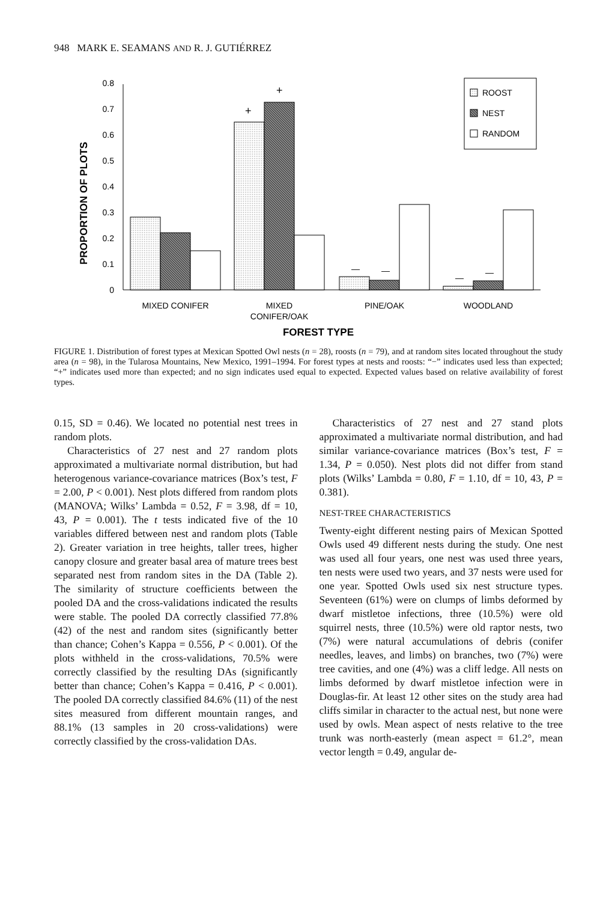948 MARK E. SEAMANS AND R. J. GUTIÉRREZ
PROPORTION OF PLOTS
0
0.1
0.2
0.3
0.4
0.5
0.6
0.7
0.8
+
+
—
—
—
—
ROOST
NEST
RANDOM
MIXED CONIFER
MIXED
CONIFER/OAK
PINE/OAK
WOODLAND
FOREST TYPE
FIGURE 1. Distribution of forest types at Mexican Spotted Owl nests (n = 28), roosts (n = 79), and at random sites located throughout the study area (n = 98), in the Tularosa Mountains, New Mexico, 1991–1994. For forest types at nests and roosts: “−” indicates used less than expected; “+” indicates used more than expected; and no sign indicates used equal to expected. Expected values based on relative availability of forest types.
0.15, SD = 0.46). We located no potential nest trees in random plots.
Characteristics of 27 nest and 27 random plots approximated a multivariate normal distribution, but had heterogenous variance-covariance matrices (Box’s test, F = 2.00, P < 0.001). Nest plots differed from random plots (MANOVA; Wilks’ Lambda = 0.52, F = 3.98, df = 10, 43, P = 0.001). The t tests indicated five of the 10 variables differed between nest and random plots (Table 2). Greater variation in tree heights, taller trees, higher canopy closure and greater basal area of mature trees best separated nest from random sites in the DA (Table 2). The similarity of structure coefficients between the pooled DA and the cross-validations indicated the results were stable. The pooled DA correctly classified 77.8% (42) of the nest and random sites (significantly better than chance; Cohen’s Kappa = 0.556, P < 0.001). Of the plots withheld in the cross-validations, 70.5% were correctly classified by the resulting DAs (significantly better than chance; Cohen’s Kappa = 0.416, P < 0.001). The pooled DA correctly classified 84.6% (11) of the nest sites measured from different mountain ranges, and 88.1% (13 samples in 20 cross-validations) were correctly classified by the cross-validation DAs.
Characteristics of 27 nest and 27 stand plots approximated a multivariate normal distribution, and had similar variance-covariance matrices (Box’s test, F = 1.34, P = 0.050). Nest plots did not differ from stand plots (Wilks’ Lambda = 0.80, F = 1.10, df = 10, 43, P = 0.381).
NEST-TREE CHARACTERISTICS
Twenty-eight different nesting pairs of Mexican Spotted Owls used 49 different nests during the study. One nest was used all four years, one nest was used three years, ten nests were used two years, and 37 nests were used for one year. Spotted Owls used six nest structure types. Seventeen (61%) were on clumps of limbs deformed by dwarf mistletoe infections, three (10.5%) were old squirrel nests, three (10.5%) were old raptor nests, two (7%) were natural accumulations of debris (conifer needles, leaves, and limbs) on branches, two (7%) were tree cavities, and one (4%) was a cliff ledge. All nests on limbs deformed by dwarf mistletoe infection were in Douglas-fir. At least 12 other sites on the study area had cliffs similar in character to the actual nest, but none were used by owls. Mean aspect of nests relative to the tree trunk was north-easterly (mean aspect = 61.2°, mean vector length = 0.49, angular de-